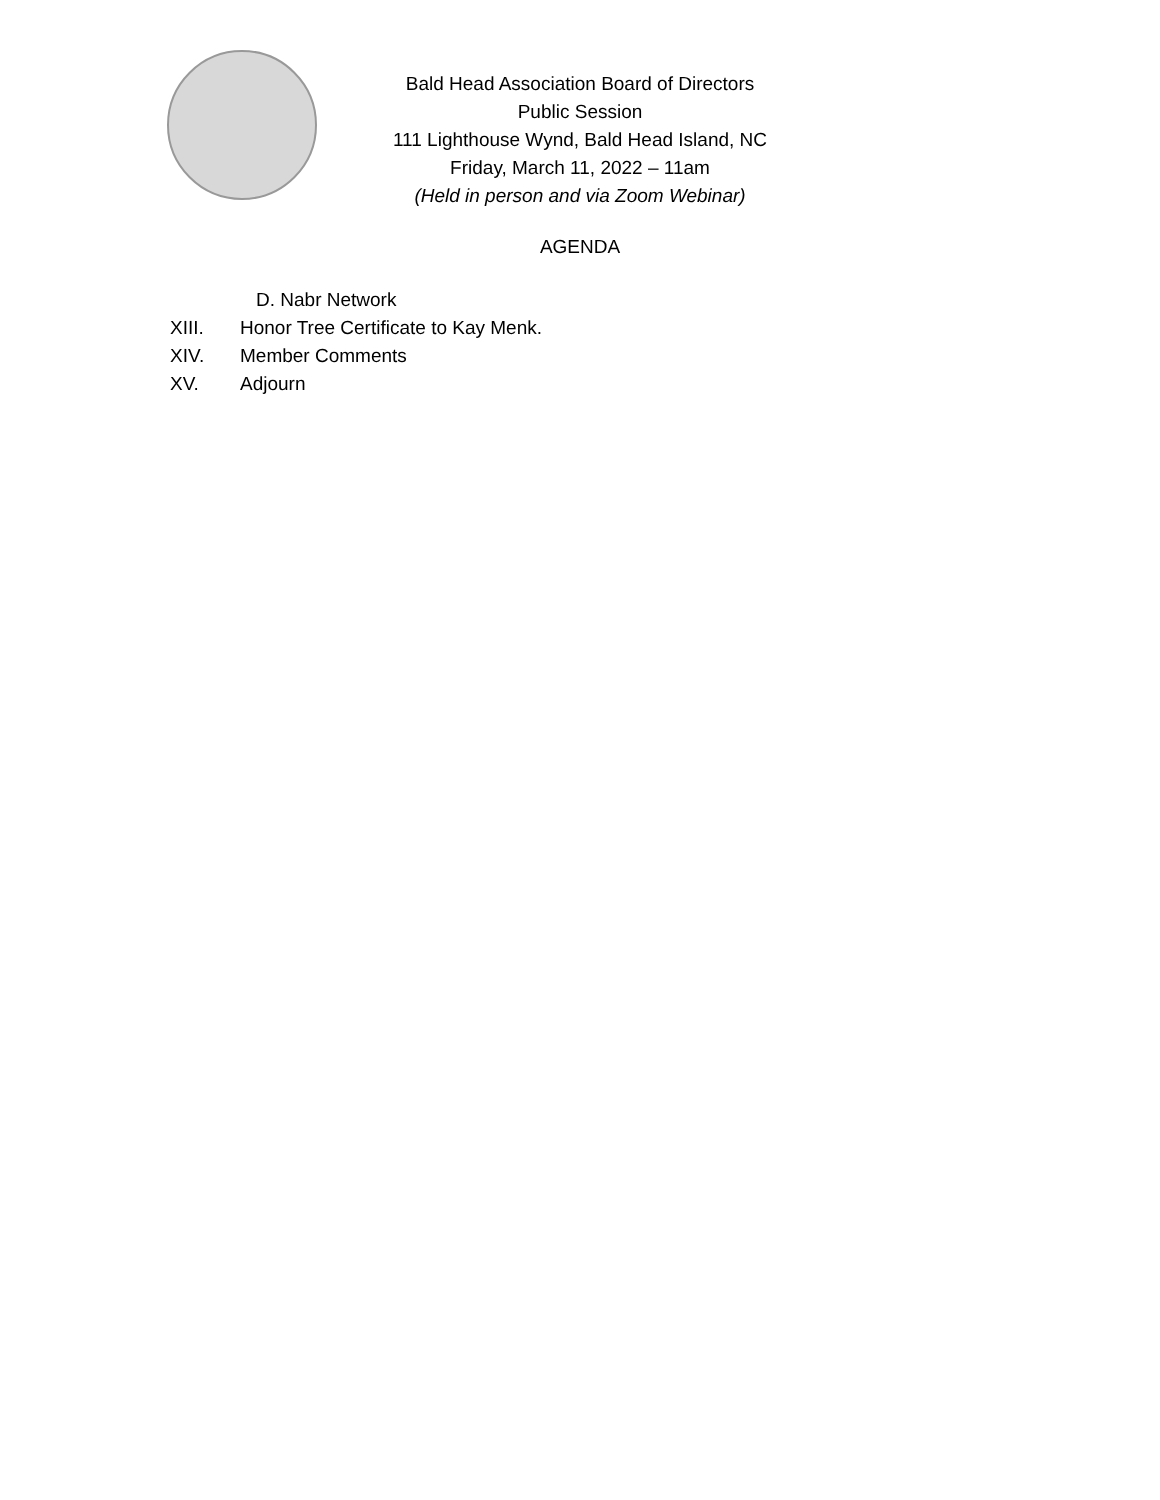Bald Head Association Board of Directors
Public Session
111 Lighthouse Wynd, Bald Head Island, NC
Friday, March 11, 2022 – 11am
(Held in person and via Zoom Webinar)
AGENDA
D. Nabr Network
XIII. Honor Tree Certificate to Kay Menk.
XIV. Member Comments
XV. Adjourn